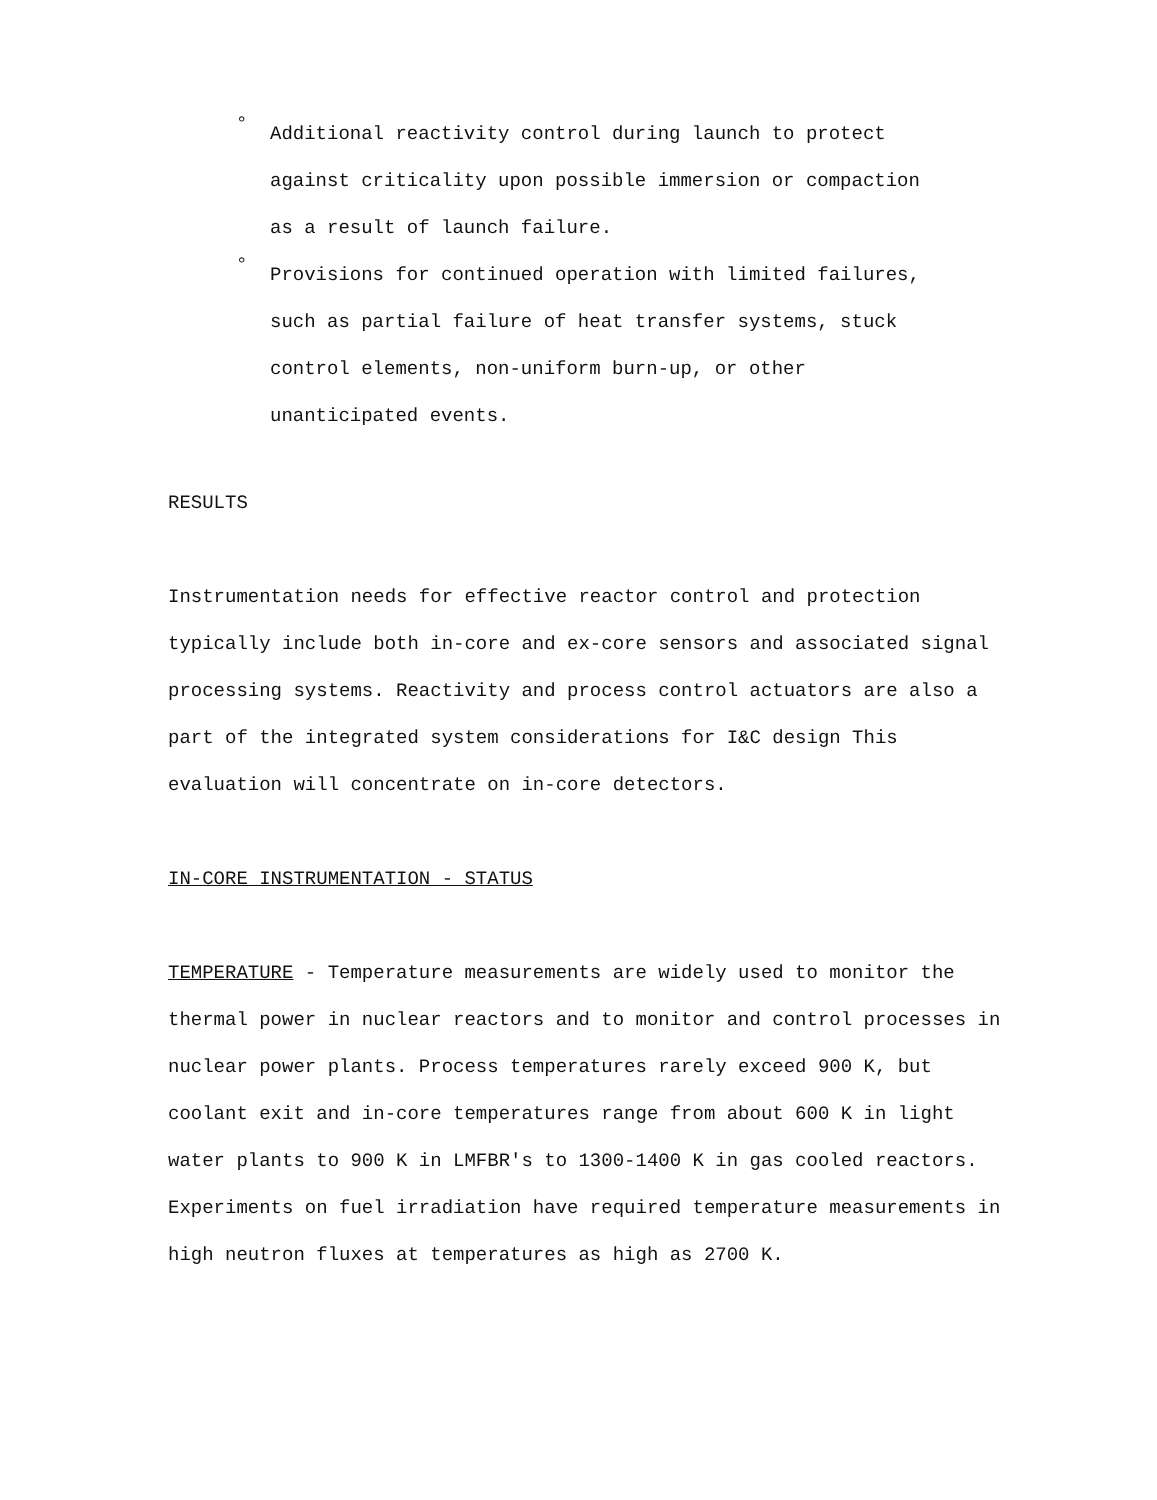° Additional reactivity control during launch to protect against criticality upon possible immersion or compaction as a result of launch failure.
° Provisions for continued operation with limited failures, such as partial failure of heat transfer systems, stuck control elements, non-uniform burn-up, or other unanticipated events.
RESULTS
Instrumentation needs for effective reactor control and protection typically include both in-core and ex-core sensors and associated signal processing systems. Reactivity and process control actuators are also a part of the integrated system considerations for I&C design This evaluation will concentrate on in-core detectors.
IN-CORE INSTRUMENTATION - STATUS
TEMPERATURE - Temperature measurements are widely used to monitor the thermal power in nuclear reactors and to monitor and control processes in nuclear power plants. Process temperatures rarely exceed 900 K, but coolant exit and in-core temperatures range from about 600 K in light water plants to 900 K in LMFBR's to 1300-1400 K in gas cooled reactors. Experiments on fuel irradiation have required temperature measurements in high neutron fluxes at temperatures as high as 2700 K.